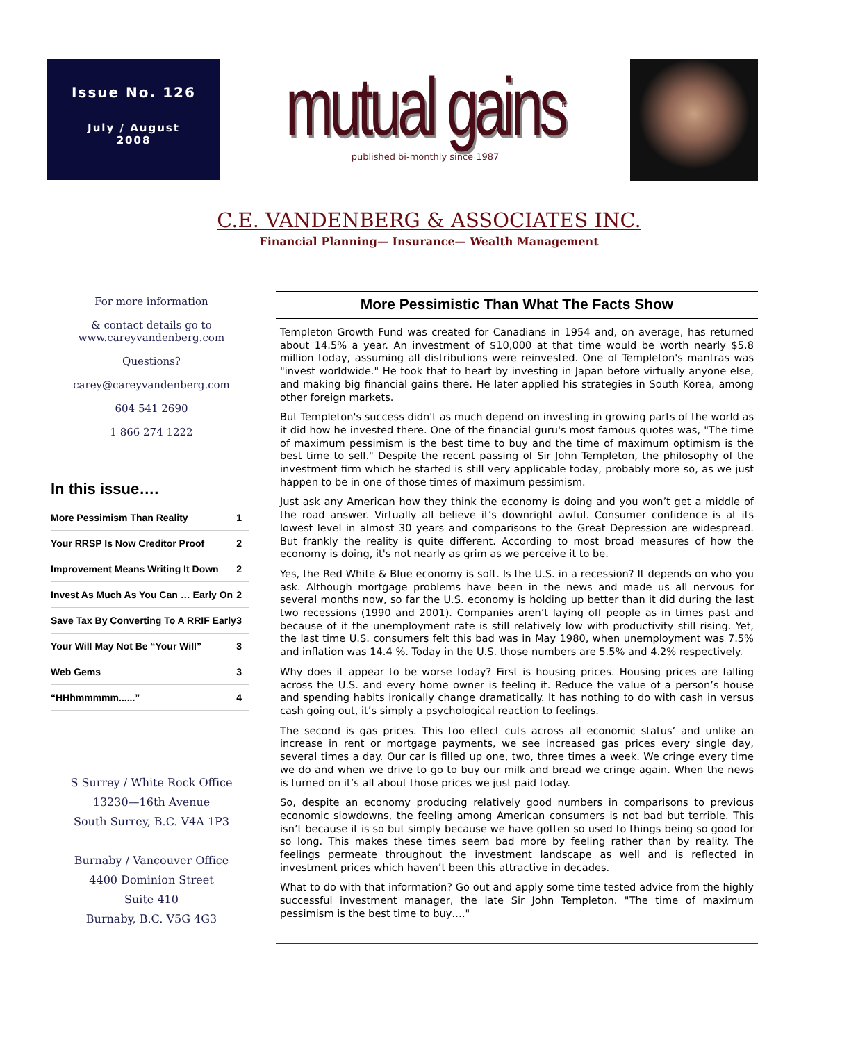Issue No. 126
July / August
2008
mutual gains<sup>tm</sup>
published bi-monthly since 1987
C.E. VANDENBERG & ASSOCIATES INC.
Financial Planning— Insurance— Wealth Management
For more information
& contact details go to
www.careyvandenberg.com
Questions?
carey@careyvandenberg.com
604 541 2690
1 866 274 1222
In this issue….
| More Pessimism Than Reality | 1 |
| Your RRSP Is Now Creditor Proof | 2 |
| Improvement Means Writing It Down | 2 |
| Invest As Much As You Can … Early On | 2 |
| Save Tax By Converting To A RRIF Early | 3 |
| Your Will May Not Be “Your Will” | 3 |
| Web Gems | 3 |
| “HHhmmmmm......” | 4 |
S Surrey / White Rock Office
13230—16th Avenue
South Surrey, B.C. V4A 1P3
Burnaby / Vancouver Office
4400 Dominion Street
Suite 410
Burnaby, B.C. V5G 4G3
More Pessimistic Than What The Facts Show
Templeton Growth Fund was created for Canadians in 1954 and, on average, has returned about 14.5% a year. An investment of $10,000 at that time would be worth nearly $5.8 million today, assuming all distributions were reinvested. One of Templeton's mantras was "invest worldwide." He took that to heart by investing in Japan before virtually anyone else, and making big financial gains there. He later applied his strategies in South Korea, among other foreign markets.
But Templeton's success didn't as much depend on investing in growing parts of the world as it did how he invested there. One of the financial guru's most famous quotes was, "The time of maximum pessimism is the best time to buy and the time of maximum optimism is the best time to sell." Despite the recent passing of Sir John Templeton, the philosophy of the investment firm which he started is still very applicable today, probably more so, as we just happen to be in one of those times of maximum pessimism.
Just ask any American how they think the economy is doing and you won’t get a middle of the road answer. Virtually all believe it’s downright awful. Consumer confidence is at its lowest level in almost 30 years and comparisons to the Great Depression are widespread. But frankly the reality is quite different. According to most broad measures of how the economy is doing, it's not nearly as grim as we perceive it to be.
Yes, the Red White & Blue economy is soft. Is the U.S. in a recession? It depends on who you ask. Although mortgage problems have been in the news and made us all nervous for several months now, so far the U.S. economy is holding up better than it did during the last two recessions (1990 and 2001). Companies aren’t laying off people as in times past and because of it the unemployment rate is still relatively low with productivity still rising. Yet, the last time U.S. consumers felt this bad was in May 1980, when unemployment was 7.5% and inflation was 14.4 %. Today in the U.S. those numbers are 5.5% and 4.2% respectively.
Why does it appear to be worse today? First is housing prices. Housing prices are falling across the U.S. and every home owner is feeling it. Reduce the value of a person’s house and spending habits ironically change dramatically. It has nothing to do with cash in versus cash going out, it’s simply a psychological reaction to feelings.
The second is gas prices. This too effect cuts across all economic status’ and unlike an increase in rent or mortgage payments, we see increased gas prices every single day, several times a day. Our car is filled up one, two, three times a week. We cringe every time we do and when we drive to go to buy our milk and bread we cringe again. When the news is turned on it’s all about those prices we just paid today.
So, despite an economy producing relatively good numbers in comparisons to previous economic slowdowns, the feeling among American consumers is not bad but terrible. This isn’t because it is so but simply because we have gotten so used to things being so good for so long. This makes these times seem bad more by feeling rather than by reality. The feelings permeate throughout the investment landscape as well and is reflected in investment prices which haven’t been this attractive in decades.
What to do with that information? Go out and apply some time tested advice from the highly successful investment manager, the late Sir John Templeton. "The time of maximum pessimism is the best time to buy…."